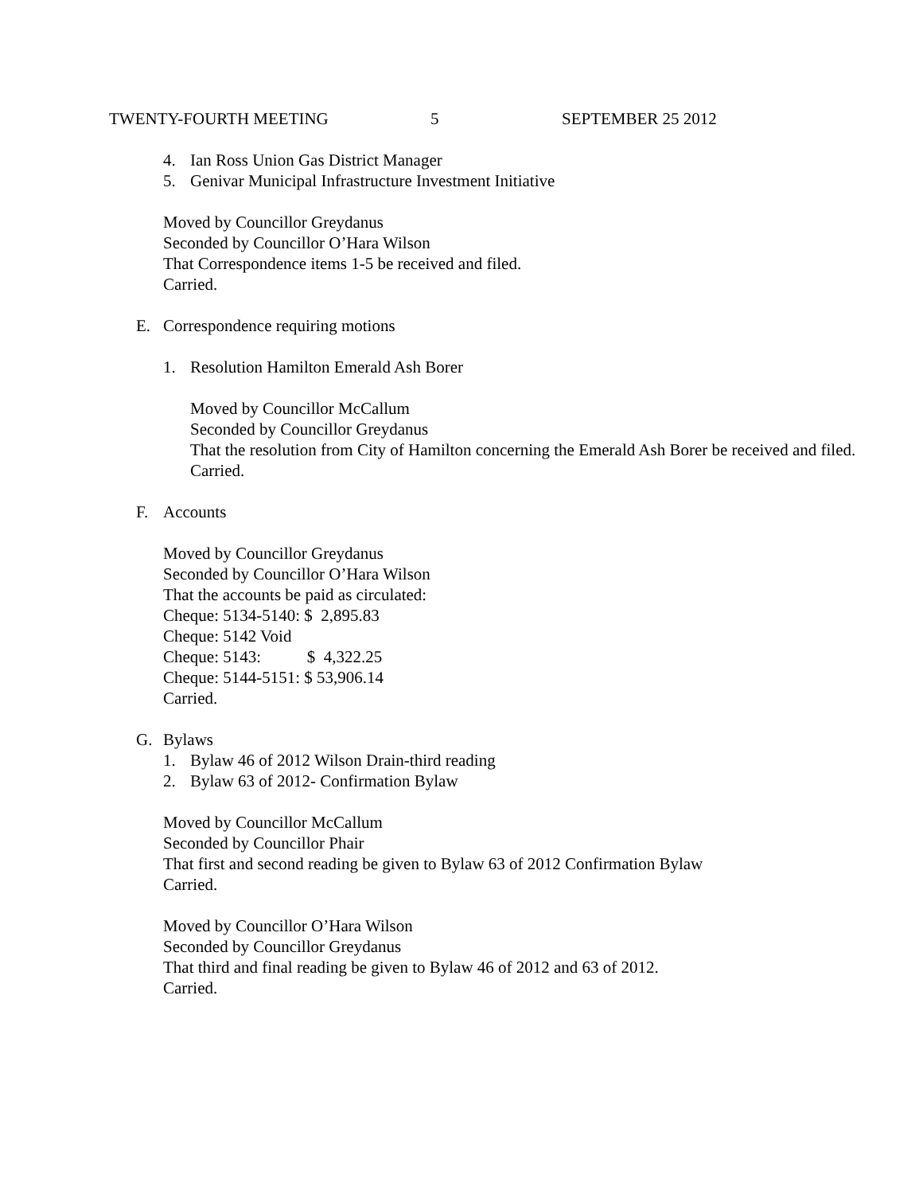TWENTY-FOURTH MEETING 5 SEPTEMBER 25 2012
4. Ian Ross Union Gas District Manager
5. Genivar Municipal Infrastructure Investment Initiative
Moved by Councillor Greydanus
Seconded by Councillor O’Hara Wilson
That Correspondence items 1-5 be received and filed.
Carried.
E. Correspondence requiring motions
1. Resolution Hamilton Emerald Ash Borer
Moved by Councillor McCallum
Seconded by Councillor Greydanus
That the resolution from City of Hamilton concerning the Emerald Ash Borer be received and filed.
Carried.
F. Accounts
Moved by Councillor Greydanus
Seconded by Councillor O’Hara Wilson
That the accounts be paid as circulated:
Cheque: 5134-5140: $ 2,895.83
Cheque: 5142 Void
Cheque: 5143: $ 4,322.25
Cheque: 5144-5151: $ 53,906.14
Carried.
G. Bylaws
1. Bylaw 46 of 2012 Wilson Drain-third reading
2. Bylaw 63 of 2012- Confirmation Bylaw
Moved by Councillor McCallum
Seconded by Councillor Phair
That first and second reading be given to Bylaw 63 of 2012 Confirmation Bylaw
Carried.
Moved by Councillor O’Hara Wilson
Seconded by Councillor Greydanus
That third and final reading be given to Bylaw 46 of 2012 and 63 of 2012.
Carried.